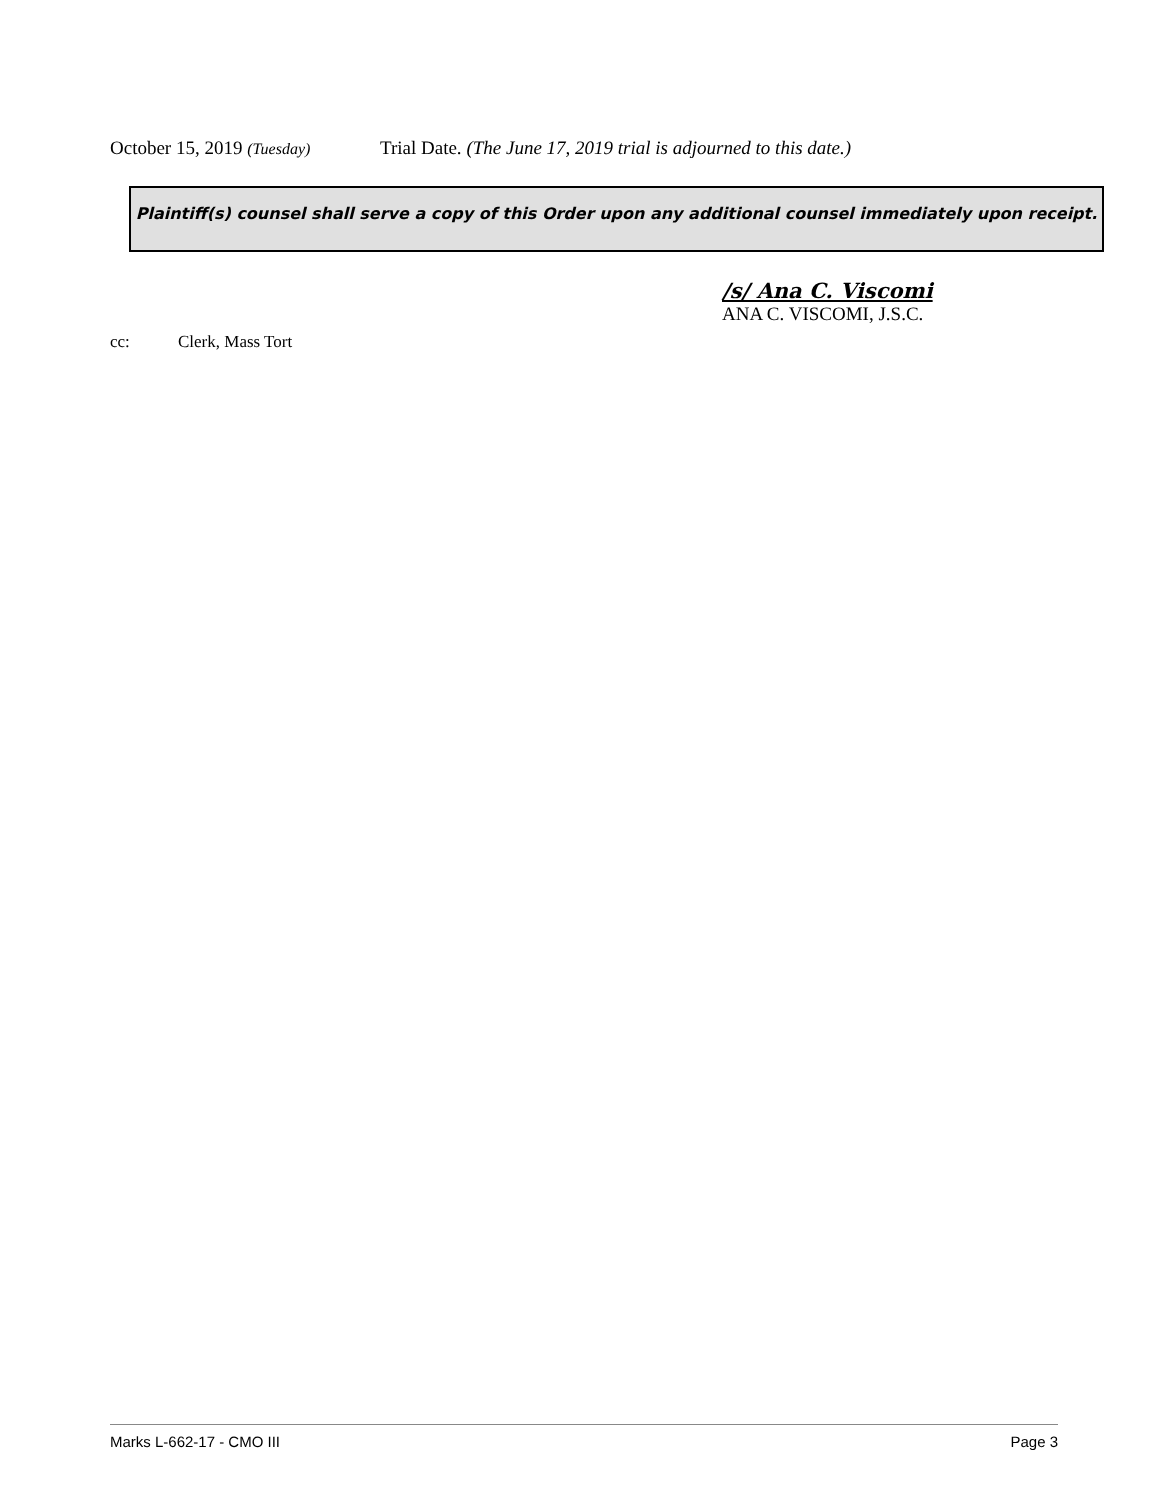October 15, 2019 (Tuesday) Trial Date. (The June 17, 2019 trial is adjourned to this date.)
Plaintiff(s) counsel shall serve a copy of this Order upon any additional counsel immediately upon receipt.
/s/ Ana C. Viscomi
ANA C. VISCOMI, J.S.C.
cc: Clerk, Mass Tort
Marks L-662-17 - CMO III Page 3